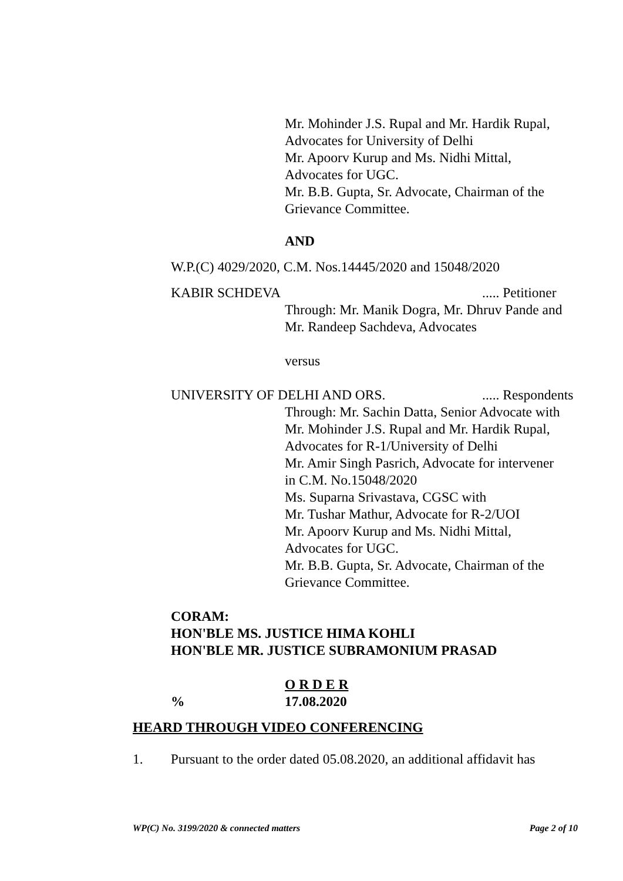Mr. Mohinder J.S. Rupal and Mr. Hardik Rupal,
Advocates for University of Delhi
Mr. Apoorv Kurup and Ms. Nidhi Mittal,
Advocates for UGC.
Mr. B.B. Gupta, Sr. Advocate, Chairman of the
Grievance Committee.
AND
W.P.(C) 4029/2020, C.M. Nos.14445/2020 and 15048/2020
KABIR SCHDEVA..... Petitioner
Through: Mr. Manik Dogra, Mr. Dhruv Pande and
Mr. Randeep Sachdeva, Advocates
versus
UNIVERSITY OF DELHI AND ORS...... Respondents
Through: Mr. Sachin Datta, Senior Advocate with
Mr. Mohinder J.S. Rupal and Mr. Hardik Rupal,
Advocates for R-1/University of Delhi
Mr. Amir Singh Pasrich, Advocate for intervener
in C.M. No.15048/2020
Ms. Suparna Srivastava, CGSC with
Mr. Tushar Mathur, Advocate for R-2/UOI
Mr. Apoorv Kurup and Ms. Nidhi Mittal,
Advocates for UGC.
Mr. B.B. Gupta, Sr. Advocate, Chairman of the
Grievance Committee.
CORAM:
HON'BLE MS. JUSTICE HIMA KOHLI
HON'BLE MR. JUSTICE SUBRAMONIUM PRASAD
O R D E R
% 17.08.2020
HEARD THROUGH VIDEO CONFERENCING
1. Pursuant to the order dated 05.08.2020, an additional affidavit has
WP(C) No. 3199/2020 & connected matters Page 2 of 10